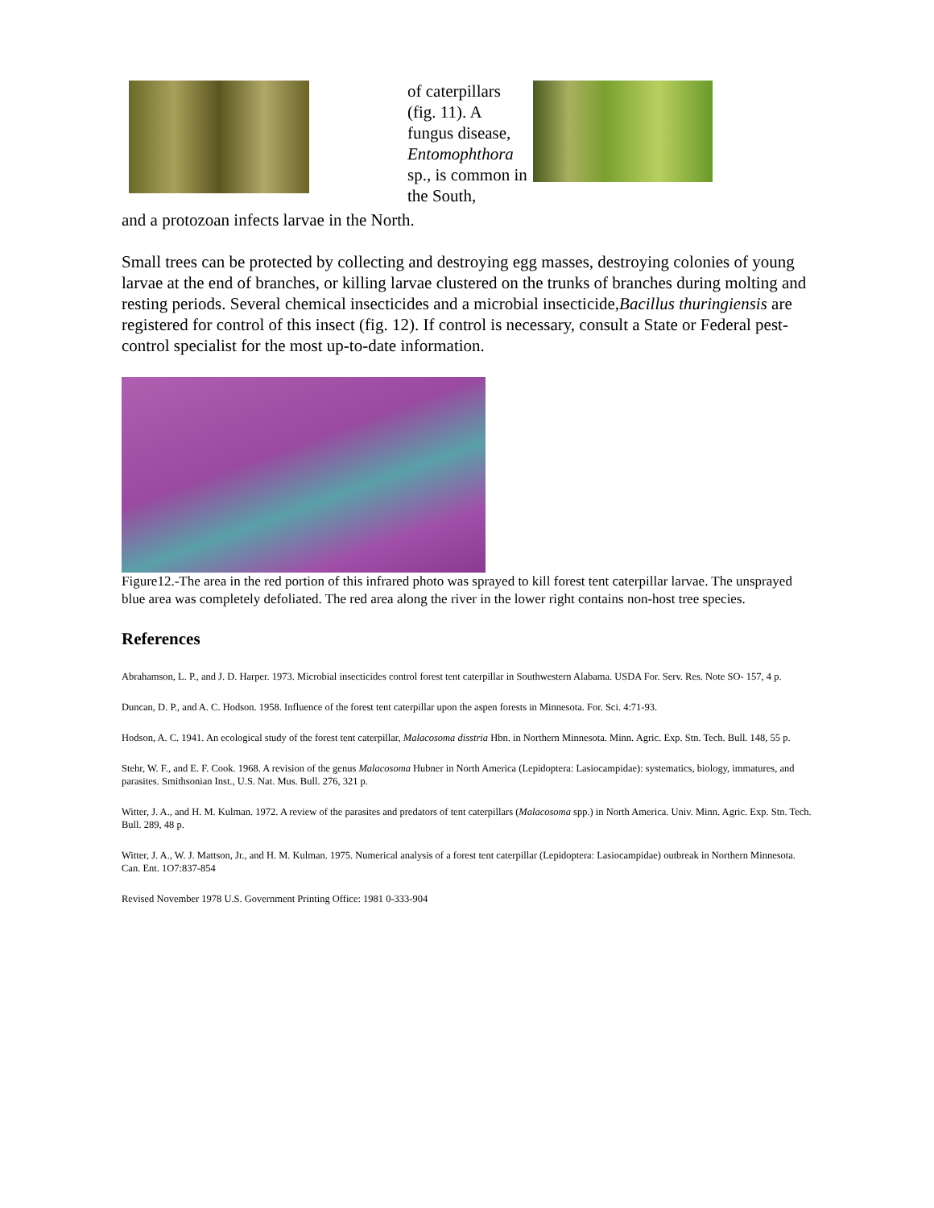of caterpillars (fig. 11). A fungus disease, Entomophthora sp., is common in the South,
and a protozoan infects larvae in the North.
Small trees can be protected by collecting and destroying egg masses, destroying colonies of young larvae at the end of branches, or killing larvae clustered on the trunks of branches during molting and resting periods. Several chemical insecticides and a microbial insecticide,Bacillus thuringiensis are registered for control of this insect (fig. 12). If control is necessary, consult a State or Federal pest-control specialist for the most up-to-date information.
Figure12.-The area in the red portion of this infrared photo was sprayed to kill forest tent caterpillar larvae. The unsprayed blue area was completely defoliated. The red area along the river in the lower right contains non-host tree species.
References
Abrahamson, L. P., and J. D. Harper. 1973. Microbial insecticides control forest tent caterpillar in Southwestern Alabama. USDA For. Serv. Res. Note SO- 157, 4 p.
Duncan, D. P., and A. C. Hodson. 1958. Influence of the forest tent caterpillar upon the aspen forests in Minnesota. For. Sci. 4:71-93.
Hodson, A. C. 1941. An ecological study of the forest tent caterpillar, Malacosoma disstria Hbn. in Northern Minnesota. Minn. Agric. Exp. Stn. Tech. Bull. 148, 55 p.
Stehr, W. F., and E. F. Cook. 1968. A revision of the genus Malacosoma Hubner in North America (Lepidoptera: Lasiocampidae): systematics, biology, immatures, and parasites. Smithsonian Inst., U.S. Nat. Mus. Bull. 276, 321 p.
Witter, J. A., and H. M. Kulman. 1972. A review of the parasites and predators of tent caterpillars (Malacosoma spp.) in North America. Univ. Minn. Agric. Exp. Stn. Tech. Bull. 289, 48 p.
Witter, J. A., W. J. Mattson, Jr., and H. M. Kulman. 1975. Numerical analysis of a forest tent caterpillar (Lepidoptera: Lasiocampidae) outbreak in Northern Minnesota. Can. Ent. 1O7:837-854
Revised November 1978 U.S. Government Printing Office: 1981 0-333-904